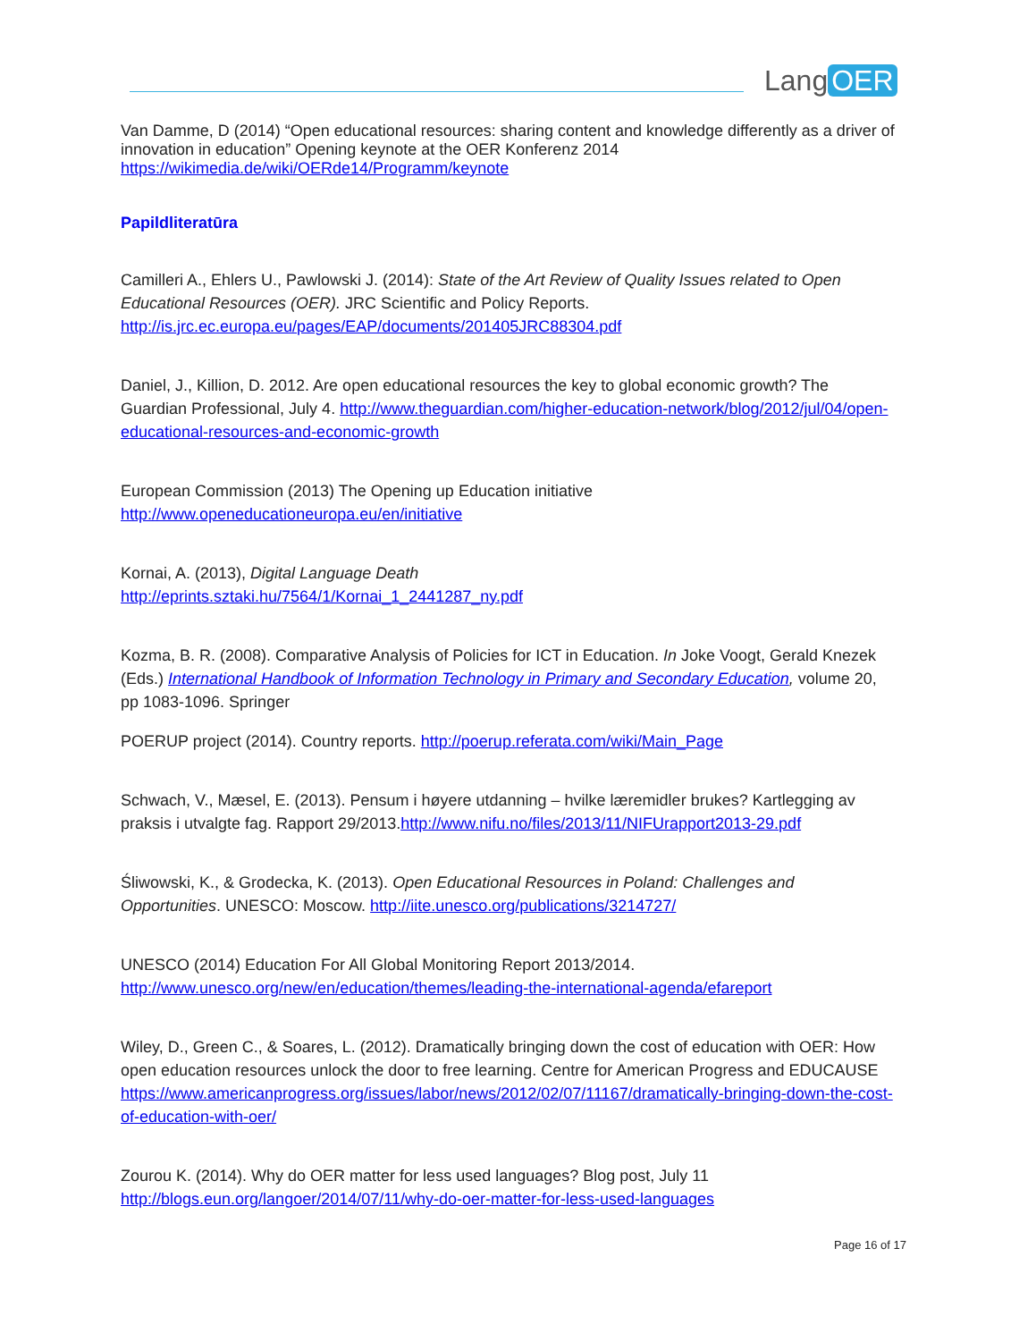Lang OER
Van Damme, D (2014) “Open educational resources: sharing content and knowledge differently as a driver of innovation in education” Opening keynote at the OER Konferenz 2014
https://wikimedia.de/wiki/OERde14/Programm/keynote
Papildliteratūra
Camilleri A., Ehlers U., Pawlowski J. (2014): State of the Art Review of Quality Issues related to Open Educational Resources (OER). JRC Scientific and Policy Reports.
http://is.jrc.ec.europa.eu/pages/EAP/documents/201405JRC88304.pdf
Daniel, J., Killion, D. 2012. Are open educational resources the key to global economic growth? The Guardian Professional, July 4. http://www.theguardian.com/higher-education-network/blog/2012/jul/04/open-educational-resources-and-economic-growth
European Commission (2013) The Opening up Education initiative
http://www.openeducationeuropa.eu/en/initiative
Kornai, A. (2013), Digital Language Death
http://eprints.sztaki.hu/7564/1/Kornai_1_2441287_ny.pdf
Kozma, B. R. (2008). Comparative Analysis of Policies for ICT in Education. In Joke Voogt, Gerald Knezek (Eds.) International Handbook of Information Technology in Primary and Secondary Education, volume 20, pp 1083-1096. Springer
POERUP project (2014). Country reports. http://poerup.referata.com/wiki/Main_Page
Schwach, V., Mæsel, E. (2013). Pensum i høyere utdanning – hvilke læremidler brukes? Kartlegging av praksis i utvalgte fag. Rapport 29/2013.http://www.nifu.no/files/2013/11/NIFUrapport2013-29.pdf
Śliwowski, K., & Grodecka, K. (2013). Open Educational Resources in Poland: Challenges and Opportunities. UNESCO: Moscow. http://iite.unesco.org/publications/3214727/
UNESCO (2014) Education For All Global Monitoring Report 2013/2014.
http://www.unesco.org/new/en/education/themes/leading-the-international-agenda/efareport
Wiley, D., Green C., & Soares, L. (2012). Dramatically bringing down the cost of education with OER: How open education resources unlock the door to free learning. Centre for American Progress and EDUCAUSE https://www.americanprogress.org/issues/labor/news/2012/02/07/11167/dramatically-bringing-down-the-cost-of-education-with-oer/
Zourou K. (2014). Why do OER matter for less used languages? Blog post, July 11
http://blogs.eun.org/langoer/2014/07/11/why-do-oer-matter-for-less-used-languages
Page 16 of 17